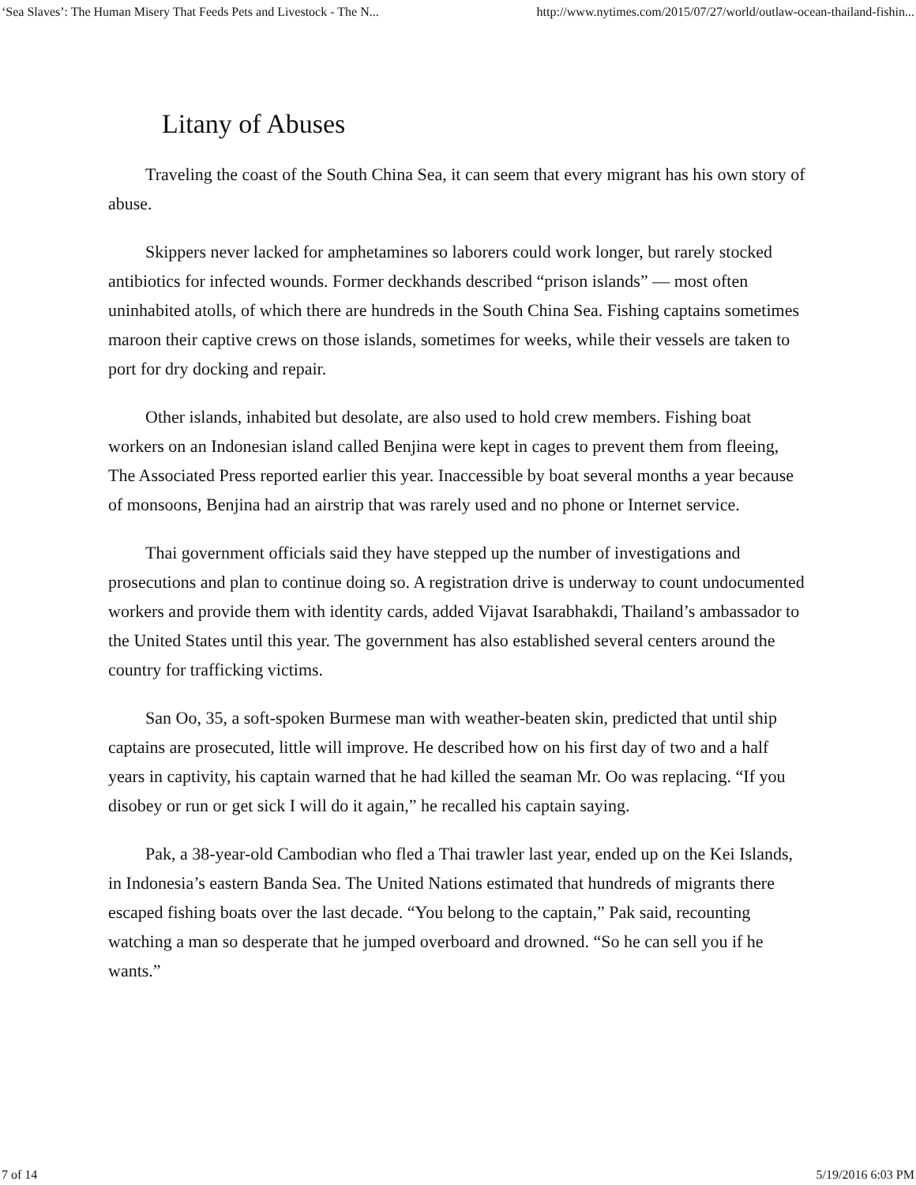‘Sea Slaves’: The Human Misery That Feeds Pets and Livestock - The N... http://www.nytimes.com/2015/07/27/world/outlaw-ocean-thailand-fishin...
Litany of Abuses
Traveling the coast of the South China Sea, it can seem that every migrant has his own story of abuse.
Skippers never lacked for amphetamines so laborers could work longer, but rarely stocked antibiotics for infected wounds. Former deckhands described “prison islands” — most often uninhabited atolls, of which there are hundreds in the South China Sea. Fishing captains sometimes maroon their captive crews on those islands, sometimes for weeks, while their vessels are taken to port for dry docking and repair.
Other islands, inhabited but desolate, are also used to hold crew members. Fishing boat workers on an Indonesian island called Benjina were kept in cages to prevent them from fleeing, The Associated Press reported earlier this year. Inaccessible by boat several months a year because of monsoons, Benjina had an airstrip that was rarely used and no phone or Internet service.
Thai government officials said they have stepped up the number of investigations and prosecutions and plan to continue doing so. A registration drive is underway to count undocumented workers and provide them with identity cards, added Vijavat Isarabhakdi, Thailand’s ambassador to the United States until this year. The government has also established several centers around the country for trafficking victims.
San Oo, 35, a soft-spoken Burmese man with weather-beaten skin, predicted that until ship captains are prosecuted, little will improve. He described how on his first day of two and a half years in captivity, his captain warned that he had killed the seaman Mr. Oo was replacing. “If you disobey or run or get sick I will do it again,” he recalled his captain saying.
Pak, a 38-year-old Cambodian who fled a Thai trawler last year, ended up on the Kei Islands, in Indonesia’s eastern Banda Sea. The United Nations estimated that hundreds of migrants there escaped fishing boats over the last decade. “You belong to the captain,” Pak said, recounting watching a man so desperate that he jumped overboard and drowned. “So he can sell you if he wants.”
7 of 14 5/19/2016 6:03 PM